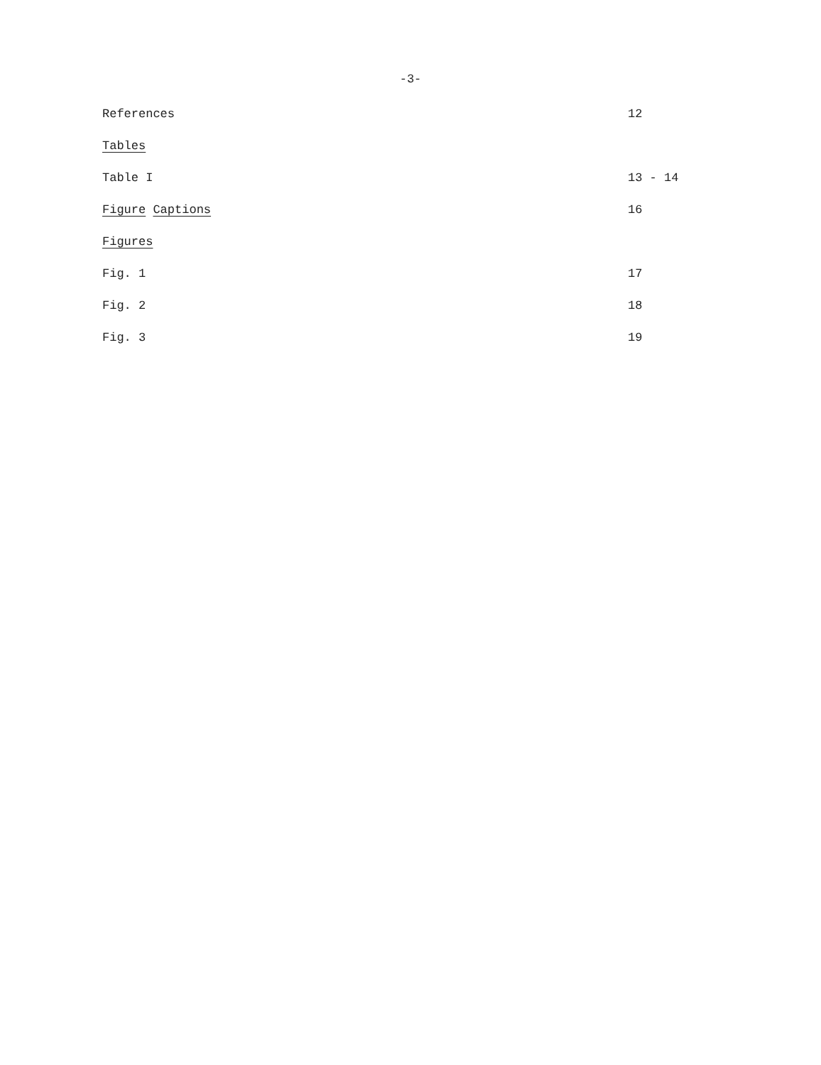-3-
| References | 12 |
| Tables | |
| Table I | 13 - 14 |
| Figure Captions | 16 |
| Figures | |
| Fig. 1 | 17 |
| Fig. 2 | 18 |
| Fig. 3 | 19 |